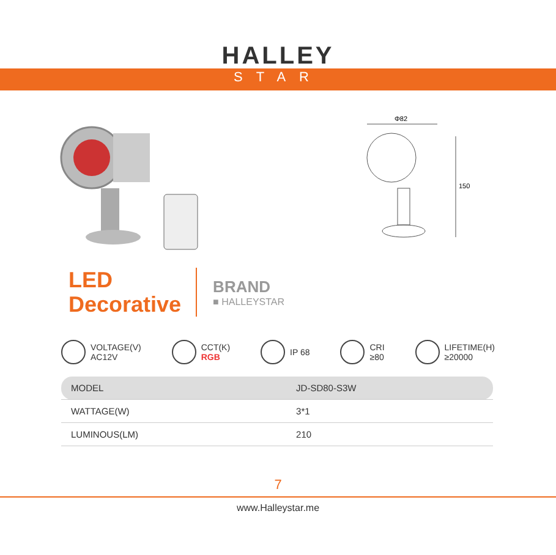HALLEY
STAR
Φ82
150
LED
Decorative
BRAND
■ HALLEYSTAR
VOLTAGE(V)
AC12V
CCT(K)
RGB
IP 68 CRI
≥80
LIFETIME(H)
≥20000
| MODEL | JD-SD80-S3W |
| --- | --- |
| WATTAGE(W) | 3*1 |
| LUMINOUS(LM) | 210 |
7
www.Halleystar.me